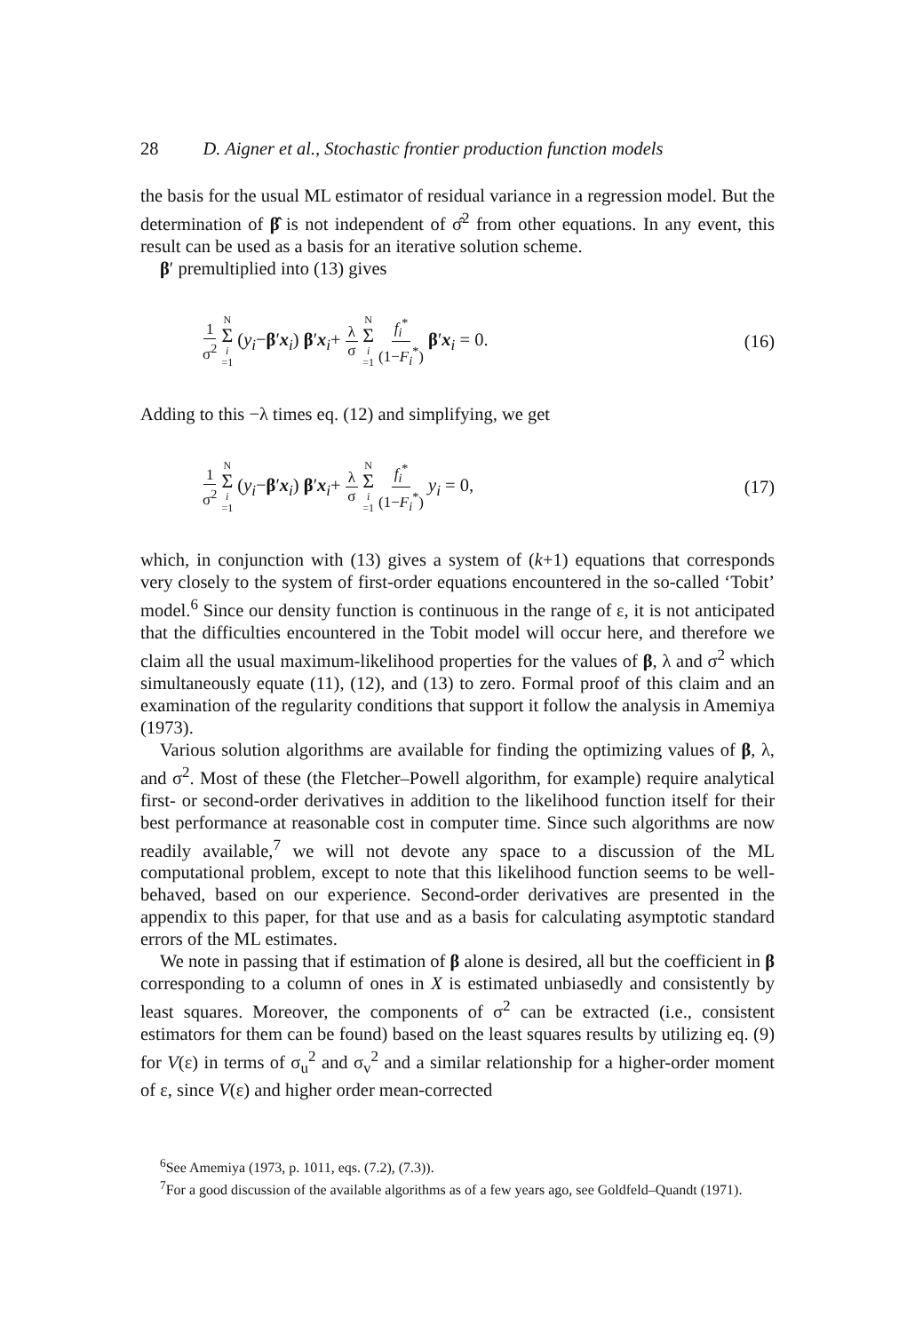28 D. Aigner et al., Stochastic frontier production function models
the basis for the usual ML estimator of residual variance in a regression model. But the determination of β̂ is not independent of σ̂<sup>2</sup> from other equations. In any event, this result can be used as a basis for an iterative solution scheme.
β′ premultiplied into (13) gives
1 σ<sup>2</sup> N Σ i =1 (y<sub>i</sub>−β′x<sub>i</sub>) β′x<sub>i</sub>+ λ σ N Σ i =1 f<sub>i</sub><sup>*</sup> (1−F<sub>i</sub><sup>*</sup>) β′x<sub>i</sub> = 0.
(16)
Adding to this −λ times eq. (12) and simplifying, we get
1 σ<sup>2</sup> N Σ i =1 (y<sub>i</sub>−β′x<sub>i</sub>) β′x<sub>i</sub>+ λ σ N Σ i =1 f<sub>i</sub><sup>*</sup> (1−F<sub>i</sub><sup>*</sup>) y<sub>i</sub> = 0,
(17)
which, in conjunction with (13) gives a system of (k+1) equations that corresponds very closely to the system of first-order equations encountered in the so-called ‘Tobit’ model.<sup>6</sup> Since our density function is continuous in the range of ε, it is not anticipated that the difficulties encountered in the Tobit model will occur here, and therefore we claim all the usual maximum-likelihood properties for the values of β, λ and σ<sup>2</sup> which simultaneously equate (11), (12), and (13) to zero. Formal proof of this claim and an examination of the regularity conditions that support it follow the analysis in Amemiya (1973).
Various solution algorithms are available for finding the optimizing values of β, λ, and σ<sup>2</sup>. Most of these (the Fletcher–Powell algorithm, for example) require analytical first- or second-order derivatives in addition to the likelihood function itself for their best performance at reasonable cost in computer time. Since such algorithms are now readily available,<sup>7</sup> we will not devote any space to a discussion of the ML computational problem, except to note that this likelihood function seems to be well-behaved, based on our experience. Second-order derivatives are presented in the appendix to this paper, for that use and as a basis for calculating asymptotic standard errors of the ML estimates.
We note in passing that if estimation of β alone is desired, all but the coefficient in β corresponding to a column of ones in X is estimated unbiasedly and consistently by least squares. Moreover, the components of σ<sup>2</sup> can be extracted (i.e., consistent estimators for them can be found) based on the least squares results by utilizing eq. (9) for V(ε) in terms of σ<sub>u</sub><sup>2</sup> and σ<sub>v</sub><sup>2</sup> and a similar relationship for a higher-order moment of ε, since V(ε) and higher order mean-corrected
<sup>6</sup> See Amemiya (1973, p. 1011, eqs. (7.2), (7.3)).
<sup>7</sup> For a good discussion of the available algorithms as of a few years ago, see Goldfeld–Quandt (1971).